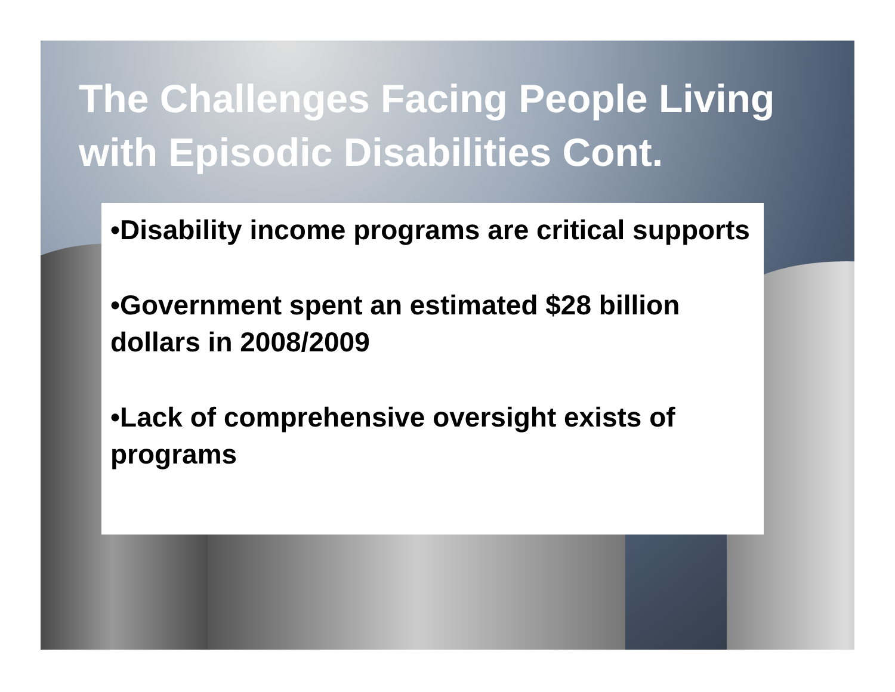The Challenges Facing People Living with Episodic Disabilities Cont.
•Disability income programs are critical supports
•Government spent an estimated $28 billion dollars in 2008/2009
•Lack of comprehensive oversight exists of programs